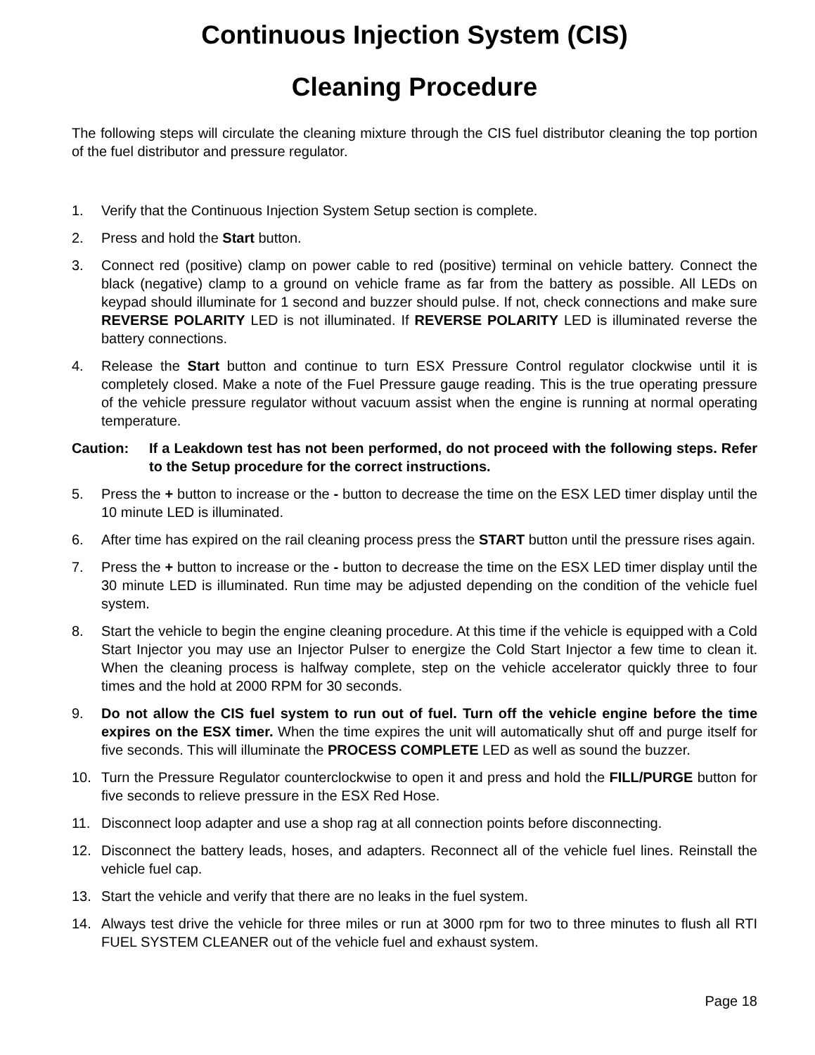Continuous Injection System (CIS)
Cleaning Procedure
The following steps will circulate the cleaning mixture through the CIS fuel distributor cleaning the top portion of the fuel distributor and pressure regulator.
1. Verify that the Continuous Injection System Setup section is complete.
2. Press and hold the Start button.
3. Connect red (positive) clamp on power cable to red (positive) terminal on vehicle battery. Connect the black (negative) clamp to a ground on vehicle frame as far from the battery as possible. All LEDs on keypad should illuminate for 1 second and buzzer should pulse. If not, check connections and make sure REVERSE POLARITY LED is not illuminated. If REVERSE POLARITY LED is illuminated reverse the battery connections.
4. Release the Start button and continue to turn ESX Pressure Control regulator clockwise until it is completely closed. Make a note of the Fuel Pressure gauge reading. This is the true operating pressure of the vehicle pressure regulator without vacuum assist when the engine is running at normal operating temperature.
Caution: If a Leakdown test has not been performed, do not proceed with the following steps. Refer to the Setup procedure for the correct instructions.
5. Press the + button to increase or the - button to decrease the time on the ESX LED timer display until the 10 minute LED is illuminated.
6. After time has expired on the rail cleaning process press the START button until the pressure rises again.
7. Press the + button to increase or the - button to decrease the time on the ESX LED timer display until the 30 minute LED is illuminated. Run time may be adjusted depending on the condition of the vehicle fuel system.
8. Start the vehicle to begin the engine cleaning procedure. At this time if the vehicle is equipped with a Cold Start Injector you may use an Injector Pulser to energize the Cold Start Injector a few time to clean it. When the cleaning process is halfway complete, step on the vehicle accelerator quickly three to four times and the hold at 2000 RPM for 30 seconds.
9. Do not allow the CIS fuel system to run out of fuel. Turn off the vehicle engine before the time expires on the ESX timer. When the time expires the unit will automatically shut off and purge itself for five seconds. This will illuminate the PROCESS COMPLETE LED as well as sound the buzzer.
10. Turn the Pressure Regulator counterclockwise to open it and press and hold the FILL/PURGE button for five seconds to relieve pressure in the ESX Red Hose.
11. Disconnect loop adapter and use a shop rag at all connection points before disconnecting.
12. Disconnect the battery leads, hoses, and adapters. Reconnect all of the vehicle fuel lines. Reinstall the vehicle fuel cap.
13. Start the vehicle and verify that there are no leaks in the fuel system.
14. Always test drive the vehicle for three miles or run at 3000 rpm for two to three minutes to flush all RTI FUEL SYSTEM CLEANER out of the vehicle fuel and exhaust system.
Page 18